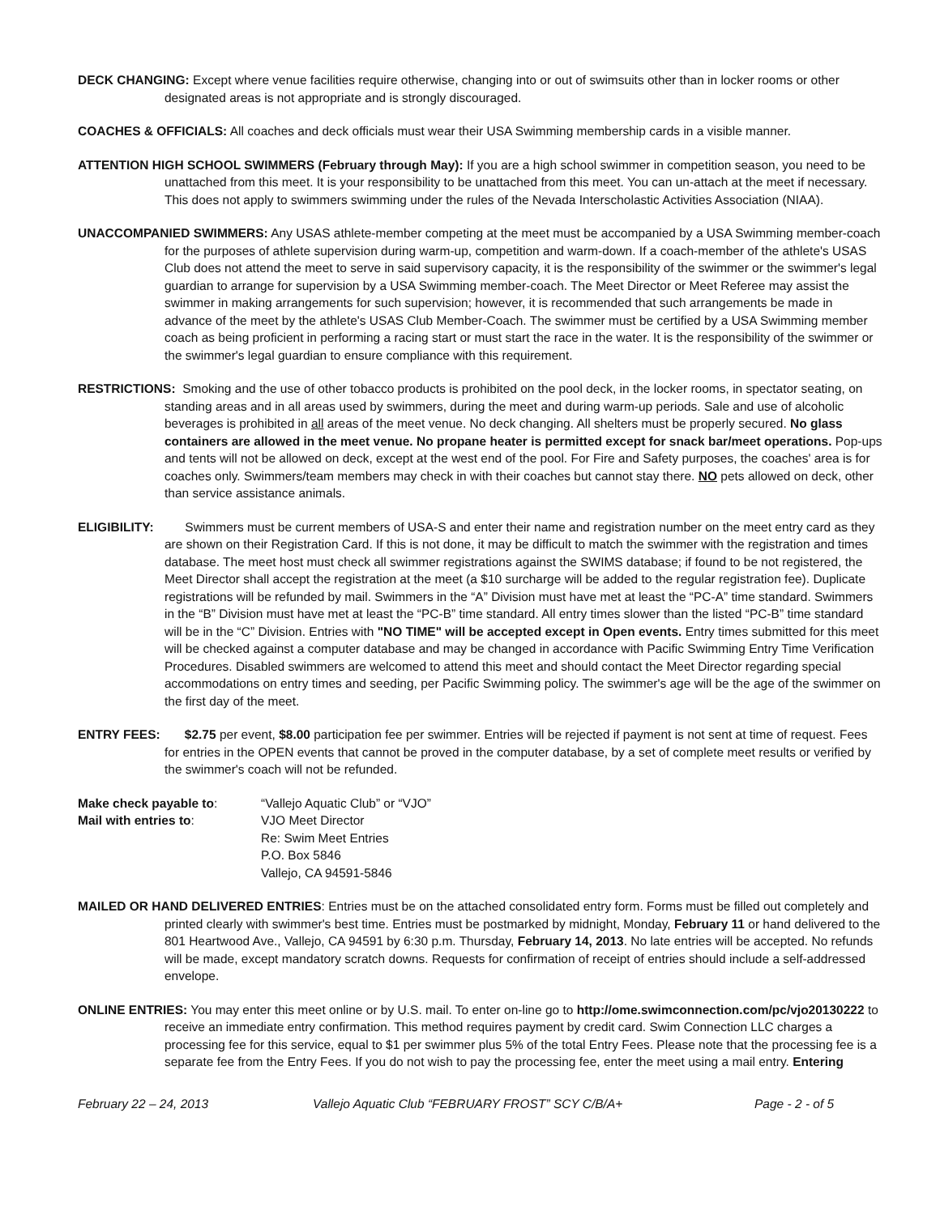DECK CHANGING: Except where venue facilities require otherwise, changing into or out of swimsuits other than in locker rooms or other designated areas is not appropriate and is strongly discouraged.
COACHES & OFFICIALS: All coaches and deck officials must wear their USA Swimming membership cards in a visible manner.
ATTENTION HIGH SCHOOL SWIMMERS (February through May): If you are a high school swimmer in competition season, you need to be unattached from this meet. It is your responsibility to be unattached from this meet. You can un-attach at the meet if necessary. This does not apply to swimmers swimming under the rules of the Nevada Interscholastic Activities Association (NIAA).
UNACCOMPANIED SWIMMERS: Any USAS athlete-member competing at the meet must be accompanied by a USA Swimming member-coach for the purposes of athlete supervision during warm-up, competition and warm-down. If a coach-member of the athlete's USAS Club does not attend the meet to serve in said supervisory capacity, it is the responsibility of the swimmer or the swimmer's legal guardian to arrange for supervision by a USA Swimming member-coach. The Meet Director or Meet Referee may assist the swimmer in making arrangements for such supervision; however, it is recommended that such arrangements be made in advance of the meet by the athlete's USAS Club Member-Coach. The swimmer must be certified by a USA Swimming member coach as being proficient in performing a racing start or must start the race in the water. It is the responsibility of the swimmer or the swimmer's legal guardian to ensure compliance with this requirement.
RESTRICTIONS: Smoking and the use of other tobacco products is prohibited on the pool deck, in the locker rooms, in spectator seating, on standing areas and in all areas used by swimmers, during the meet and during warm-up periods. Sale and use of alcoholic beverages is prohibited in all areas of the meet venue. No deck changing. All shelters must be properly secured. No glass containers are allowed in the meet venue. No propane heater is permitted except for snack bar/meet operations. Pop-ups and tents will not be allowed on deck, except at the west end of the pool. For Fire and Safety purposes, the coaches' area is for coaches only. Swimmers/team members may check in with their coaches but cannot stay there. NO pets allowed on deck, other than service assistance animals.
ELIGIBILITY: Swimmers must be current members of USA-S and enter their name and registration number on the meet entry card as they are shown on their Registration Card. If this is not done, it may be difficult to match the swimmer with the registration and times database. The meet host must check all swimmer registrations against the SWIMS database; if found to be not registered, the Meet Director shall accept the registration at the meet (a $10 surcharge will be added to the regular registration fee). Duplicate registrations will be refunded by mail. Swimmers in the “A” Division must have met at least the “PC-A” time standard. Swimmers in the “B” Division must have met at least the “PC-B” time standard. All entry times slower than the listed “PC-B” time standard will be in the “C” Division. Entries with "NO TIME" will be accepted except in Open events. Entry times submitted for this meet will be checked against a computer database and may be changed in accordance with Pacific Swimming Entry Time Verification Procedures. Disabled swimmers are welcomed to attend this meet and should contact the Meet Director regarding special accommodations on entry times and seeding, per Pacific Swimming policy. The swimmer's age will be the age of the swimmer on the first day of the meet.
ENTRY FEES: $2.75 per event, $8.00 participation fee per swimmer. Entries will be rejected if payment is not sent at time of request. Fees for entries in the OPEN events that cannot be proved in the computer database, by a set of complete meet results or verified by the swimmer's coach will not be refunded.
| Make check payable to : | “Vallejo Aquatic Club” or “VJO” |
| Mail with entries to : | VJO Meet Director Re: Swim Meet Entries P.O. Box 5846 Vallejo, CA 94591-5846 |
MAILED OR HAND DELIVERED ENTRIES: Entries must be on the attached consolidated entry form. Forms must be filled out completely and printed clearly with swimmer's best time. Entries must be postmarked by midnight, Monday, February 11 or hand delivered to the 801 Heartwood Ave., Vallejo, CA 94591 by 6:30 p.m. Thursday, February 14, 2013. No late entries will be accepted. No refunds will be made, except mandatory scratch downs. Requests for confirmation of receipt of entries should include a self-addressed envelope.
ONLINE ENTRIES: You may enter this meet online or by U.S. mail. To enter on-line go to http://ome.swimconnection.com/pc/vjo20130222 to receive an immediate entry confirmation. This method requires payment by credit card. Swim Connection LLC charges a processing fee for this service, equal to $1 per swimmer plus 5% of the total Entry Fees. Please note that the processing fee is a separate fee from the Entry Fees. If you do not wish to pay the processing fee, enter the meet using a mail entry. Entering
February 22 – 24, 2013 Vallejo Aquatic Club “FEBRUARY FROST” SCY C/B/A+ Page - 2 - of 5